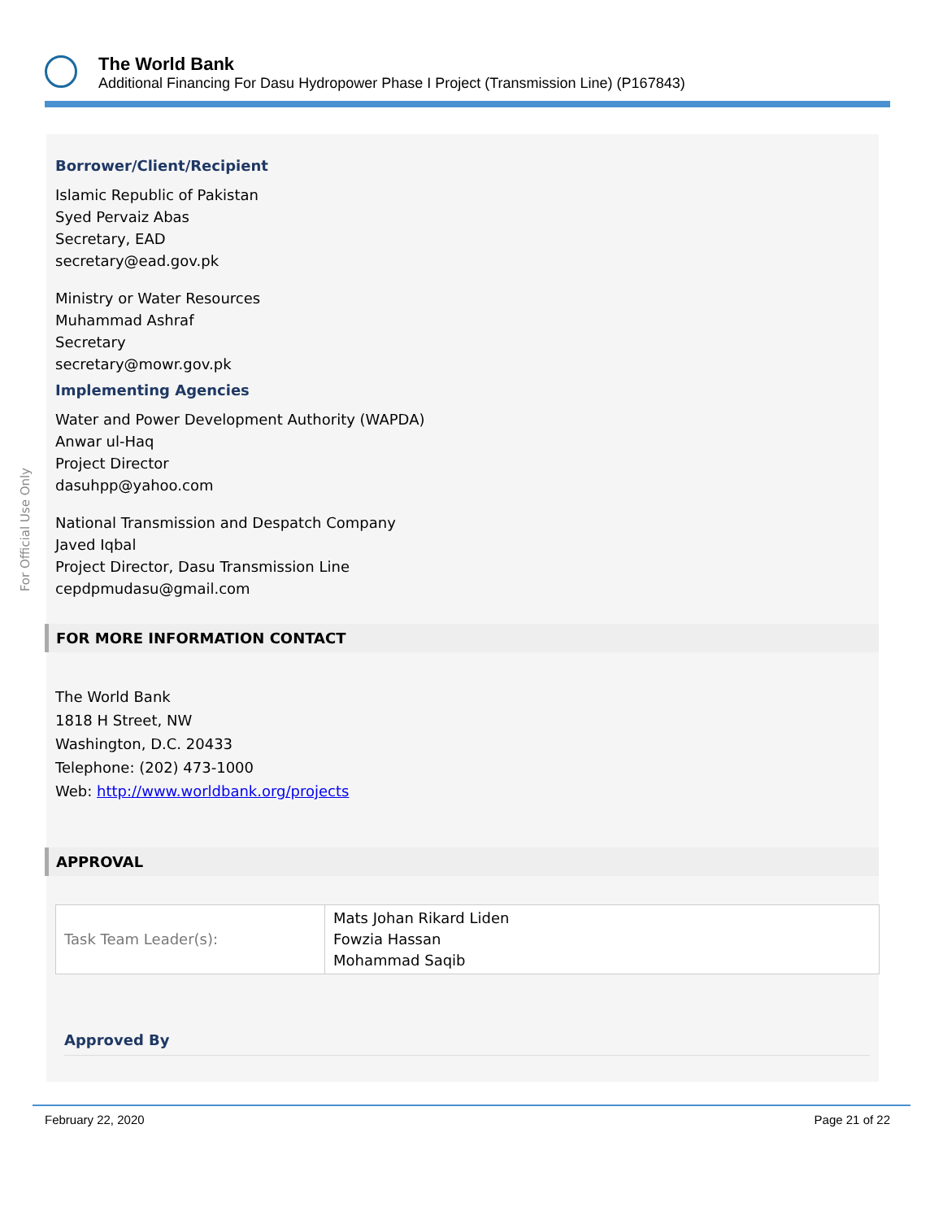The World Bank
Additional Financing For Dasu Hydropower Phase I Project (Transmission Line) (P167843)
For Official Use Only
Borrower/Client/Recipient
Islamic Republic of Pakistan
Syed Pervaiz Abas
Secretary, EAD
secretary@ead.gov.pk
Ministry or Water Resources
Muhammad Ashraf
Secretary
secretary@mowr.gov.pk
Implementing Agencies
Water and Power Development Authority (WAPDA)
Anwar ul-Haq
Project Director
dasuhpp@yahoo.com
National Transmission and Despatch Company
Javed Iqbal
Project Director, Dasu Transmission Line
cepdpmudasu@gmail.com
FOR MORE INFORMATION CONTACT
The World Bank
1818 H Street, NW
Washington, D.C. 20433
Telephone: (202) 473-1000
Web: http://www.worldbank.org/projects
APPROVAL
| Task Team Leader(s): | Mats Johan Rikard Liden Fowzia Hassan Mohammad Saqib |
Approved By
February 22, 2020 Page 21 of 22